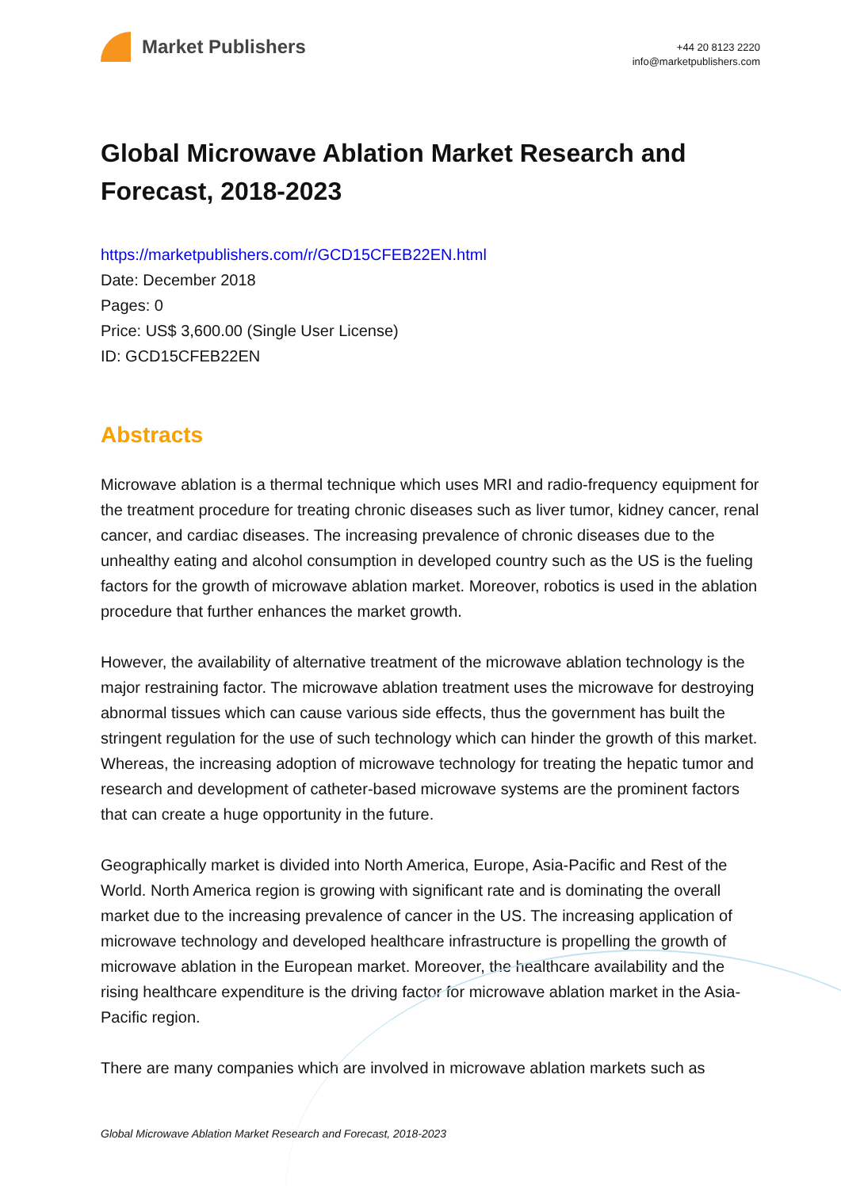Market Publishers
+44 20 8123 2220
info@marketpublishers.com
Global Microwave Ablation Market Research and Forecast, 2018-2023
https://marketpublishers.com/r/GCD15CFEB22EN.html
Date: December 2018
Pages: 0
Price: US$ 3,600.00 (Single User License)
ID: GCD15CFEB22EN
Abstracts
Microwave ablation is a thermal technique which uses MRI and radio-frequency equipment for the treatment procedure for treating chronic diseases such as liver tumor, kidney cancer, renal cancer, and cardiac diseases. The increasing prevalence of chronic diseases due to the unhealthy eating and alcohol consumption in developed country such as the US is the fueling factors for the growth of microwave ablation market. Moreover, robotics is used in the ablation procedure that further enhances the market growth.
However, the availability of alternative treatment of the microwave ablation technology is the major restraining factor. The microwave ablation treatment uses the microwave for destroying abnormal tissues which can cause various side effects, thus the government has built the stringent regulation for the use of such technology which can hinder the growth of this market. Whereas, the increasing adoption of microwave technology for treating the hepatic tumor and research and development of catheter-based microwave systems are the prominent factors that can create a huge opportunity in the future.
Geographically market is divided into North America, Europe, Asia-Pacific and Rest of the World. North America region is growing with significant rate and is dominating the overall market due to the increasing prevalence of cancer in the US. The increasing application of microwave technology and developed healthcare infrastructure is propelling the growth of microwave ablation in the European market. Moreover, the healthcare availability and the rising healthcare expenditure is the driving factor for microwave ablation market in the Asia-Pacific region.
There are many companies which are involved in microwave ablation markets such as
Global Microwave Ablation Market Research and Forecast, 2018-2023